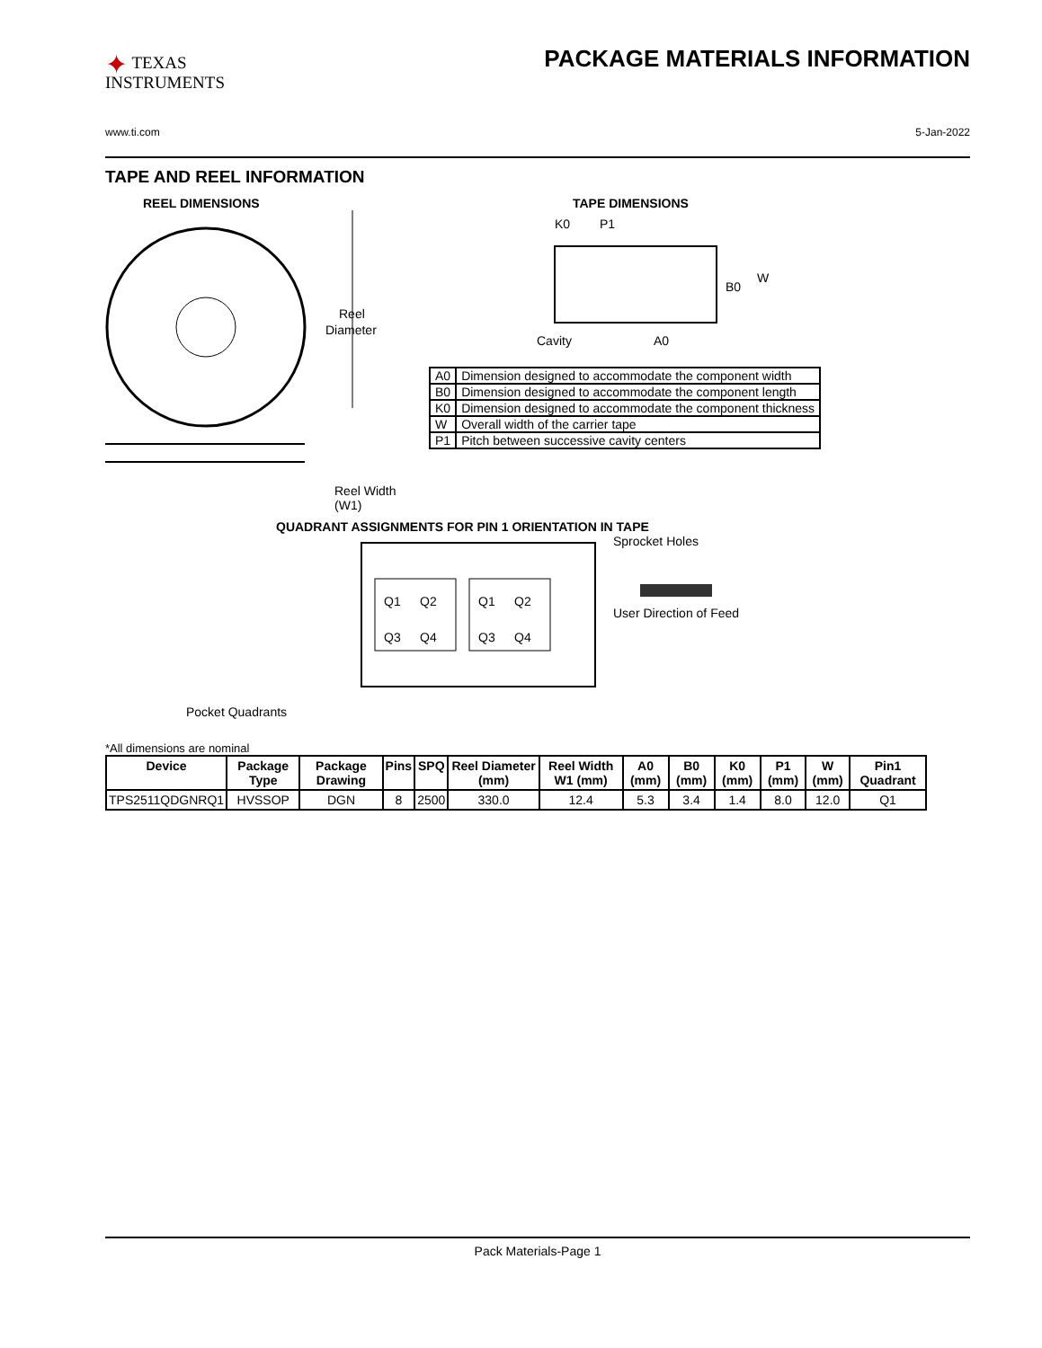✦ TEXAS
INSTRUMENTS
PACKAGE MATERIALS INFORMATION
www.ti.com 5-Jan-2022
TAPE AND REEL INFORMATION
REEL DIMENSIONS
Reel
Diameter
Reel Width (W1)
TAPE DIMENSIONS
K0
P1
B0
W
Cavity
A0
| A0 | Dimension designed to accommodate the component width |
| B0 | Dimension designed to accommodate the component length |
| K0 | Dimension designed to accommodate the component thickness |
| W | Overall width of the carrier tape |
| P1 | Pitch between successive cavity centers |
QUADRANT ASSIGNMENTS FOR PIN 1 ORIENTATION IN TAPE
Q1
Q2
Q3
Q4
Q1
Q2
Q3
Q4
Sprocket Holes
User Direction of Feed
Pocket Quadrants
*All dimensions are nominal
| Device | Package Type | Package Drawing | Pins | SPQ | Reel Diameter (mm) | Reel Width W1 (mm) | A0 (mm) | B0 (mm) | K0 (mm) | P1 (mm) | W (mm) | Pin1 Quadrant |
| --- | --- | --- | --- | --- | --- | --- | --- | --- | --- | --- | --- | --- |
| TPS2511QDGNRQ1 | HVSSOP | DGN | 8 | 2500 | 330.0 | 12.4 | 5.3 | 3.4 | 1.4 | 8.0 | 12.0 | Q1 |
Pack Materials-Page 1